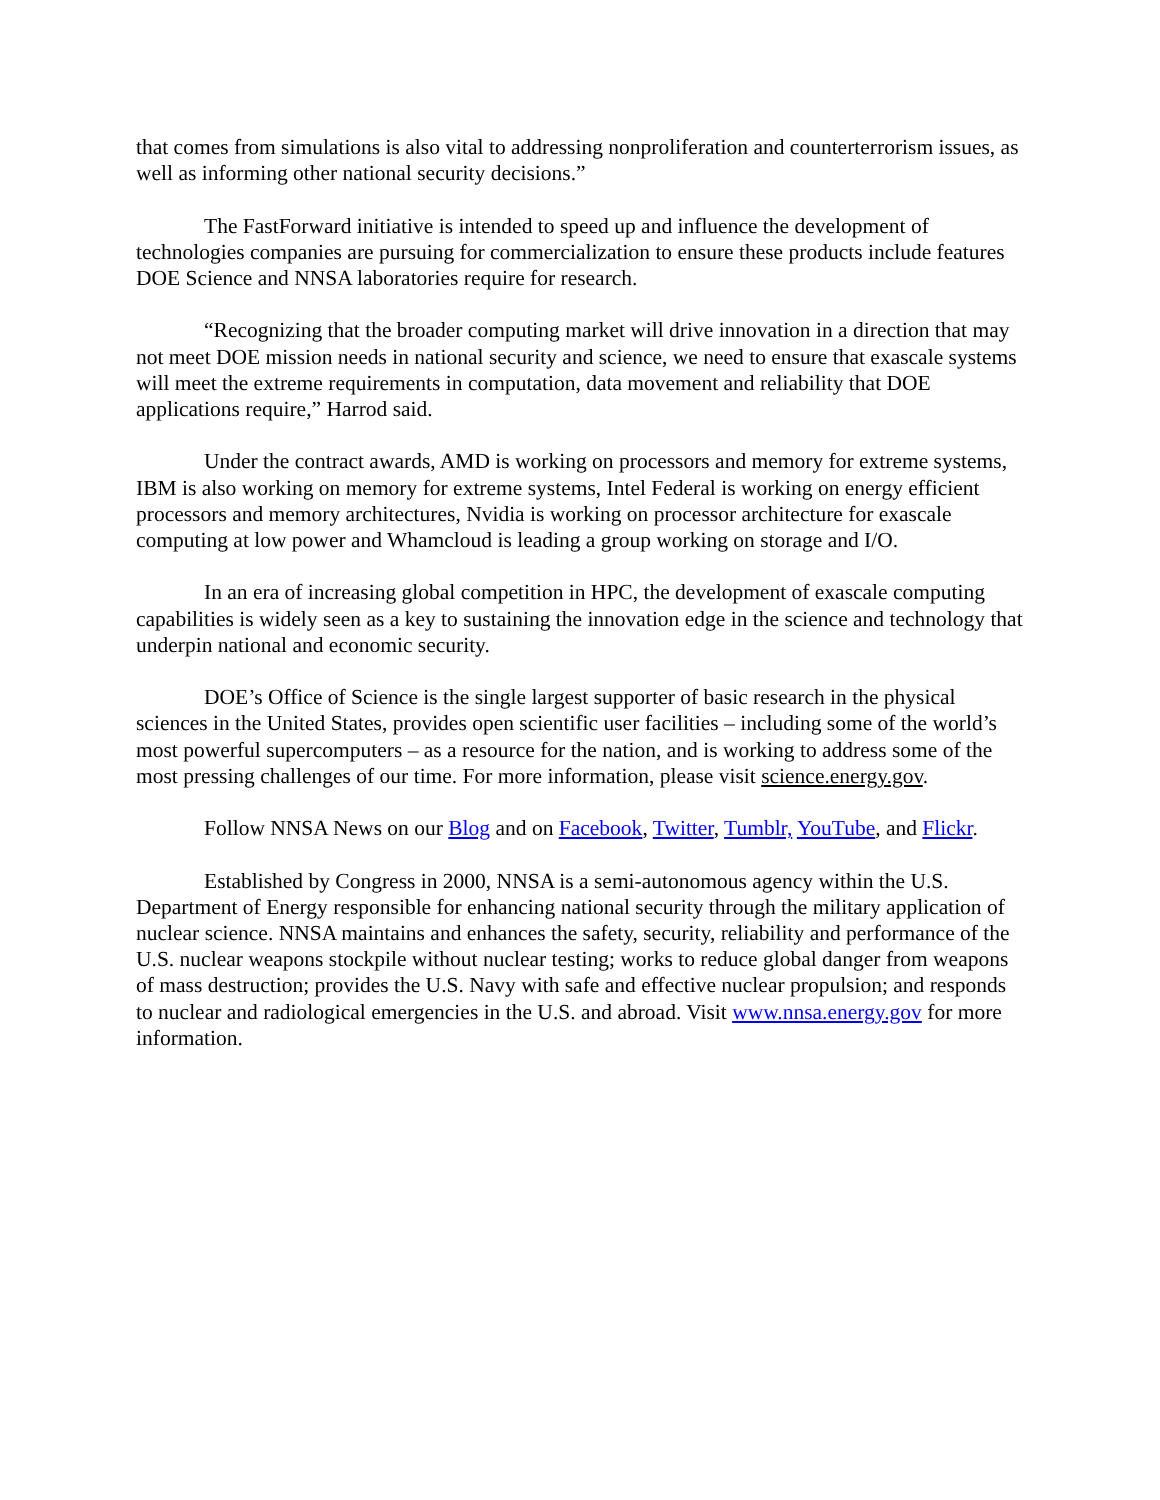that comes from simulations is also vital to addressing nonproliferation and counterterrorism issues, as well as informing other national security decisions.”
The FastForward initiative is intended to speed up and influence the development of technologies companies are pursuing for commercialization to ensure these products include features DOE Science and NNSA laboratories require for research.
“Recognizing that the broader computing market will drive innovation in a direction that may not meet DOE mission needs in national security and science, we need to ensure that exascale systems will meet the extreme requirements in computation, data movement and reliability that DOE applications require,” Harrod said.
Under the contract awards, AMD is working on processors and memory for extreme systems, IBM is also working on memory for extreme systems, Intel Federal is working on energy efficient processors and memory architectures, Nvidia is working on processor architecture for exascale computing at low power and Whamcloud is leading a group working on storage and I/O.
In an era of increasing global competition in HPC, the development of exascale computing capabilities is widely seen as a key to sustaining the innovation edge in the science and technology that underpin national and economic security.
DOE’s Office of Science is the single largest supporter of basic research in the physical sciences in the United States, provides open scientific user facilities – including some of the world’s most powerful supercomputers – as a resource for the nation, and is working to address some of the most pressing challenges of our time. For more information, please visit science.energy.gov.
Follow NNSA News on our Blog and on Facebook, Twitter, Tumblr, YouTube, and Flickr.
Established by Congress in 2000, NNSA is a semi-autonomous agency within the U.S. Department of Energy responsible for enhancing national security through the military application of nuclear science. NNSA maintains and enhances the safety, security, reliability and performance of the U.S. nuclear weapons stockpile without nuclear testing; works to reduce global danger from weapons of mass destruction; provides the U.S. Navy with safe and effective nuclear propulsion; and responds to nuclear and radiological emergencies in the U.S. and abroad. Visit www.nnsa.energy.gov for more information.